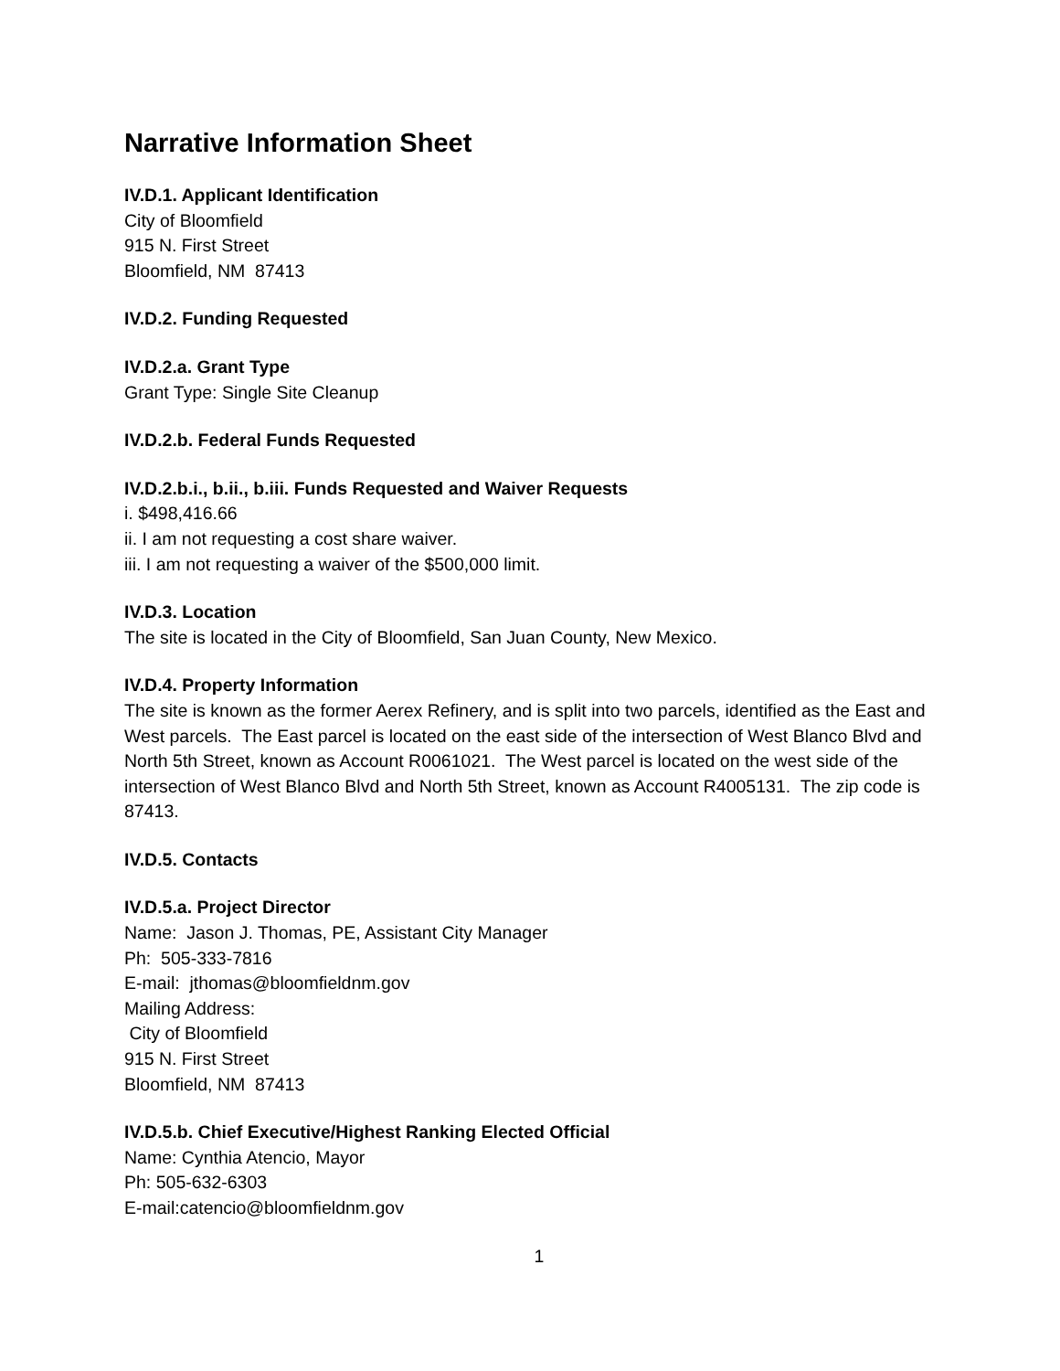Narrative Information Sheet
IV.D.1. Applicant Identification
City of Bloomfield
915 N. First Street
Bloomfield, NM 87413
IV.D.2. Funding Requested
IV.D.2.a. Grant Type
Grant Type: Single Site Cleanup
IV.D.2.b. Federal Funds Requested
IV.D.2.b.i., b.ii., b.iii. Funds Requested and Waiver Requests
i. $498,416.66
ii. I am not requesting a cost share waiver.
iii. I am not requesting a waiver of the $500,000 limit.
IV.D.3. Location
The site is located in the City of Bloomfield, San Juan County, New Mexico.
IV.D.4. Property Information
The site is known as the former Aerex Refinery, and is split into two parcels, identified as the East and West parcels. The East parcel is located on the east side of the intersection of West Blanco Blvd and North 5th Street, known as Account R0061021. The West parcel is located on the west side of the intersection of West Blanco Blvd and North 5th Street, known as Account R4005131. The zip code is 87413.
IV.D.5. Contacts
IV.D.5.a. Project Director
Name: Jason J. Thomas, PE, Assistant City Manager
Ph: 505-333-7816
E-mail: jthomas@bloomfieldnm.gov
Mailing Address:
City of Bloomfield
915 N. First Street
Bloomfield, NM 87413
IV.D.5.b. Chief Executive/Highest Ranking Elected Official
Name: Cynthia Atencio, Mayor
Ph: 505-632-6303
E-mail:catencio@bloomfieldnm.gov
1